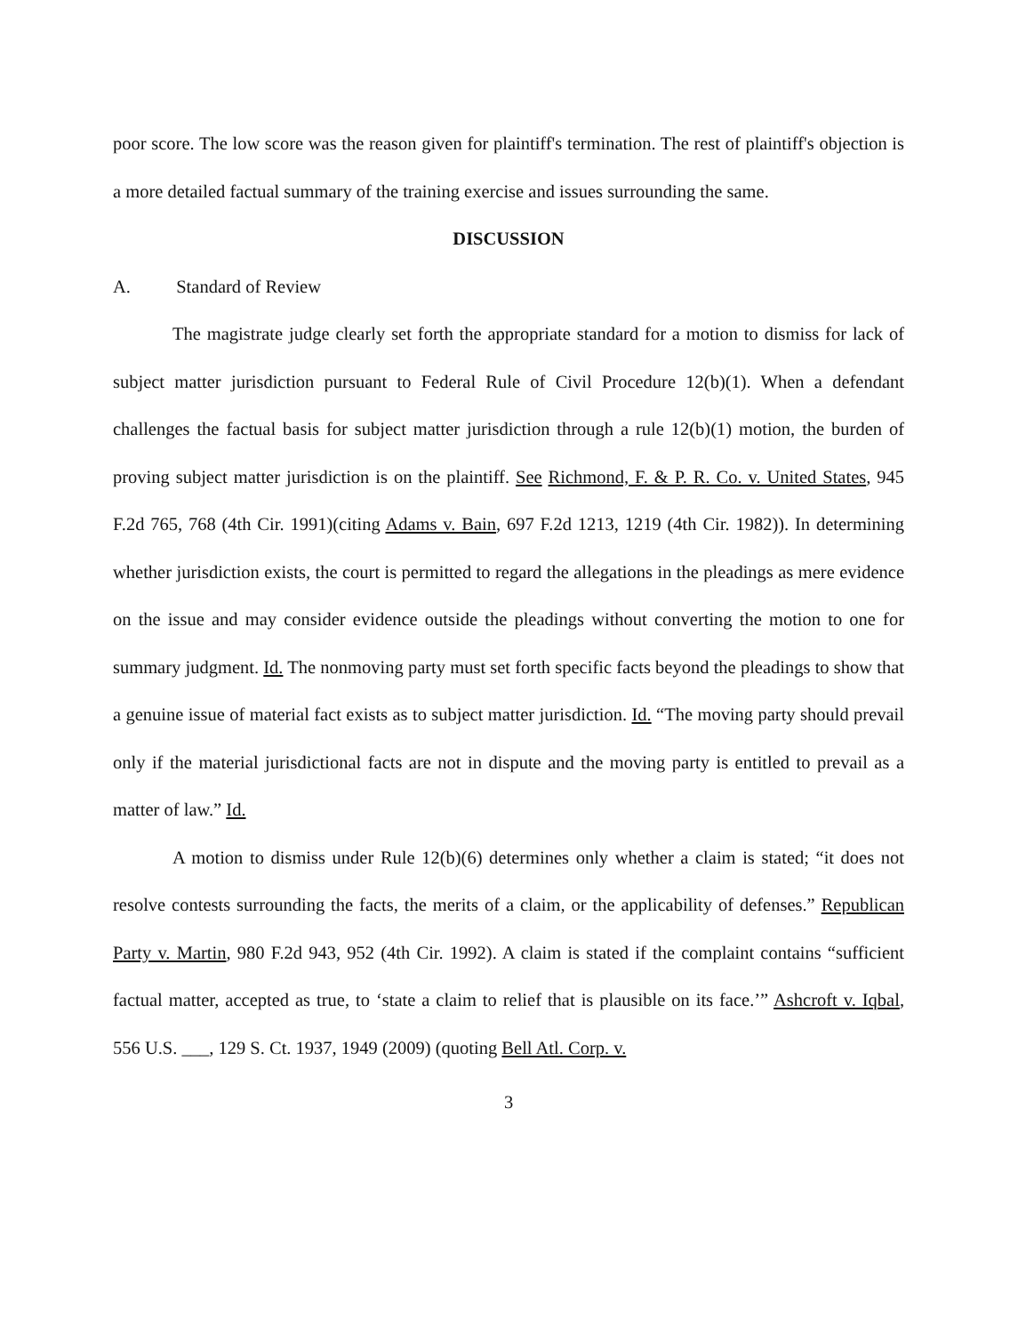poor score. The low score was the reason given for plaintiff's termination. The rest of plaintiff's objection is a more detailed factual summary of the training exercise and issues surrounding the same.
DISCUSSION
A. Standard of Review
The magistrate judge clearly set forth the appropriate standard for a motion to dismiss for lack of subject matter jurisdiction pursuant to Federal Rule of Civil Procedure 12(b)(1). When a defendant challenges the factual basis for subject matter jurisdiction through a rule 12(b)(1) motion, the burden of proving subject matter jurisdiction is on the plaintiff. See Richmond, F. & P. R. Co. v. United States, 945 F.2d 765, 768 (4th Cir. 1991)(citing Adams v. Bain, 697 F.2d 1213, 1219 (4th Cir. 1982)). In determining whether jurisdiction exists, the court is permitted to regard the allegations in the pleadings as mere evidence on the issue and may consider evidence outside the pleadings without converting the motion to one for summary judgment. Id. The nonmoving party must set forth specific facts beyond the pleadings to show that a genuine issue of material fact exists as to subject matter jurisdiction. Id. “The moving party should prevail only if the material jurisdictional facts are not in dispute and the moving party is entitled to prevail as a matter of law.” Id.
A motion to dismiss under Rule 12(b)(6) determines only whether a claim is stated; “it does not resolve contests surrounding the facts, the merits of a claim, or the applicability of defenses.” Republican Party v. Martin, 980 F.2d 943, 952 (4th Cir. 1992). A claim is stated if the complaint contains “sufficient factual matter, accepted as true, to ‘state a claim to relief that is plausible on its face.’” Ashcroft v. Iqbal, 556 U.S. ___, 129 S. Ct. 1937, 1949 (2009) (quoting Bell Atl. Corp. v.
3